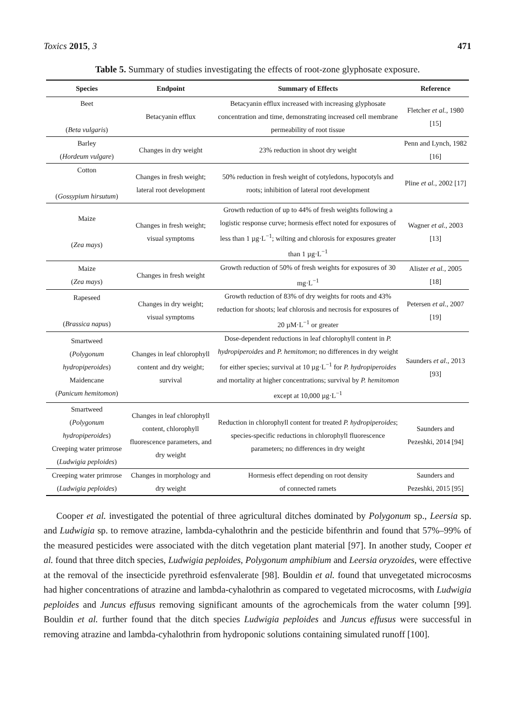Toxics 2015, 3 471
Table 5. Summary of studies investigating the effects of root-zone glyphosate exposure.
| Species | Endpoint | Summary of Effects | Reference |
| --- | --- | --- | --- |
| Beet ( Beta vulgaris ) | Betacyanin efflux | Betacyanin efflux increased with increasing glyphosate concentration and time, demonstrating increased cell membrane permeability of root tissue | Fletcher et al. , 1980 [15] |
| Barley ( Hordeum vulgare ) | Changes in dry weight | 23% reduction in shoot dry weight | Penn and Lynch, 1982 [16] |
| Cotton ( Gossypium hirsutum ) | Changes in fresh weight; lateral root development | 50% reduction in fresh weight of cotyledons, hypocotyls and roots; inhibition of lateral root development | Pline et al. , 2002 [17] |
| Maize ( Zea mays ) | Changes in fresh weight; visual symptoms | Growth reduction of up to 44% of fresh weights following a logistic response curve; hormesis effect noted for exposures of less than 1 µg·L<sup>−1</sup>; wilting and chlorosis for exposures greater than 1 µg·L<sup>−1</sup> | Wagner et al. , 2003 [13] |
| Maize ( Zea mays ) | Changes in fresh weight | Growth reduction of 50% of fresh weights for exposures of 30 mg·L<sup>−1</sup> | Alister et al. , 2005 [18] |
| Rapeseed ( Brassica napus ) | Changes in dry weight; visual symptoms | Growth reduction of 83% of dry weights for roots and 43% reduction for shoots; leaf chlorosis and necrosis for exposures of 20 µM·L<sup>−1</sup> or greater | Petersen et al. , 2007 [19] |
| Smartweed ( Polygonum hydropiperoides ) Maidencane ( Panicum hemitomon ) | Changes in leaf chlorophyll content and dry weight; survival | Dose-dependent reductions in leaf chlorophyll content in P. hydropiperoides and P. hemitomon ; no differences in dry weight for either species; survival at 10 µg·L<sup>−1</sup> for P. hydropiperoides and mortality at higher concentrations; survival by P. hemitomon except at 10,000 µg·L<sup>−1</sup> | Saunders et al. , 2013 [93] |
| Smartweed ( Polygonum hydropiperoides ) Creeping water primrose ( Ludwigia peploides ) | Changes in leaf chlorophyll content, chlorophyll fluorescence parameters, and dry weight | Reduction in chlorophyll content for treated P. hydropiperoides ; species-specific reductions in chlorophyll fluorescence parameters; no differences in dry weight | Saunders and Pezeshki, 2014 [94] |
| Creeping water primrose ( Ludwigia peploides ) | Changes in morphology and dry weight | Hormesis effect depending on root density of connected ramets | Saunders and Pezeshki, 2015 [95] |
Cooper et al. investigated the potential of three agricultural ditches dominated by Polygonum sp., Leersia sp. and Ludwigia sp. to remove atrazine, lambda-cyhalothrin and the pesticide bifenthrin and found that 57%–99% of the measured pesticides were associated with the ditch vegetation plant material [97]. In another study, Cooper et al. found that three ditch species, Ludwigia peploides, Polygonum amphibium and Leersia oryzoides, were effective at the removal of the insecticide pyrethroid esfenvalerate [98]. Bouldin et al. found that unvegetated microcosms had higher concentrations of atrazine and lambda-cyhalothrin as compared to vegetated microcosms, with Ludwigia peploides and Juncus effusus removing significant amounts of the agrochemicals from the water column [99]. Bouldin et al. further found that the ditch species Ludwigia peploides and Juncus effusus were successful in removing atrazine and lambda-cyhalothrin from hydroponic solutions containing simulated runoff [100].